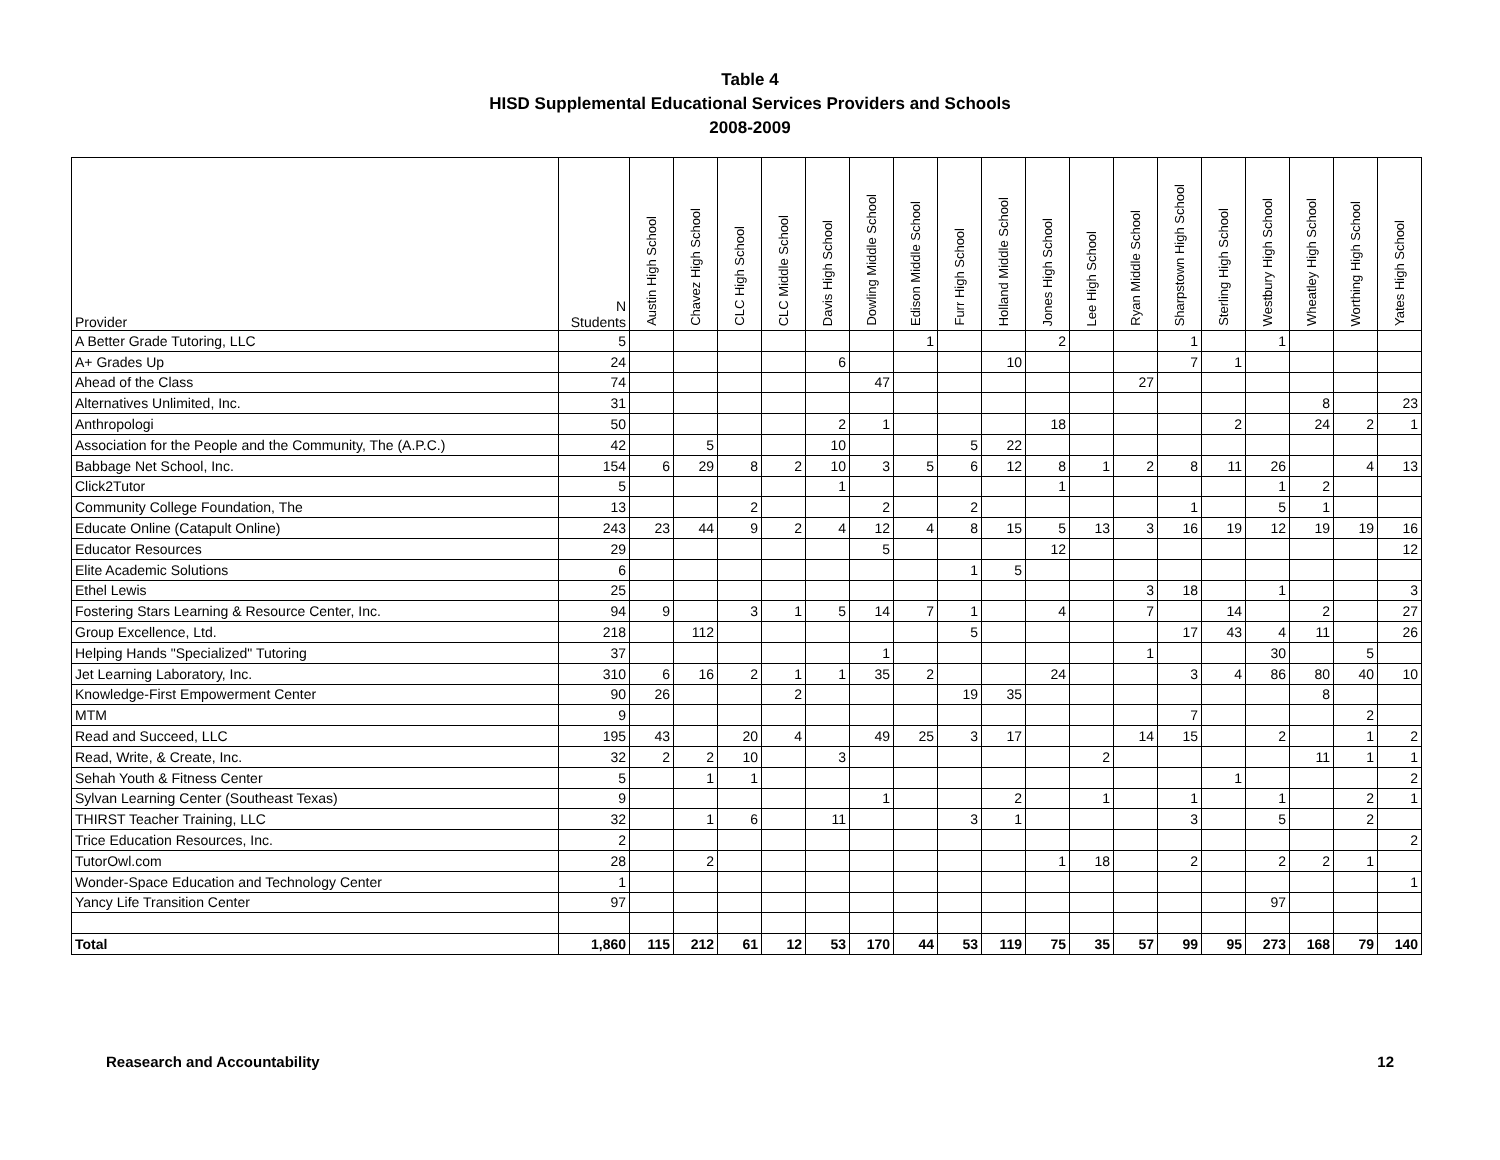Table 4
HISD Supplemental Educational Services Providers and Schools
2008-2009
| Provider | N Students | Austin High School | Chavez High School | CLC High School | CLC Middle School | Davis High School | Dowling Middle School | Edison Middle School | Furr High School | Holland Middle School | Jones High School | Lee High School | Ryan Middle School | Sharpstown High School | Sterling High School | Westbury High School | Wheatley High School | Worthing High School | Yates High School |
| --- | --- | --- | --- | --- | --- | --- | --- | --- | --- | --- | --- | --- | --- | --- | --- | --- | --- | --- | --- |
| A Better Grade Tutoring, LLC | 5 | | | | | | | 1 | | | 2 | | | 1 | | 1 | | | |
| A+ Grades Up | 24 | | | | | 6 | | | | 10 | | | | 7 | 1 | | | | |
| Ahead of the Class | 74 | | | | | | 47 | | | | | | 27 | | | | | | |
| Alternatives Unlimited, Inc. | 31 | | | | | | | | | | | | | | | | 8 | | 23 |
| Anthropologi | 50 | | | | | 2 | 1 | | | | 18 | | | | 2 | | 24 | 2 | 1 |
| Association for the People and the Community, The (A.P.C.) | 42 | | 5 | | | 10 | | | 5 | 22 | | | | | | | | | |
| Babbage Net School, Inc. | 154 | 6 | 29 | 8 | 2 | 10 | 3 | 5 | 6 | 12 | 8 | 1 | 2 | 8 | 11 | 26 | | 4 | 13 |
| Click2Tutor | 5 | | | | | 1 | | | | | 1 | | | | | 1 | 2 | | |
| Community College Foundation, The | 13 | | | 2 | | | 2 | | 2 | | | | | 1 | | 5 | 1 | | |
| Educate Online (Catapult Online) | 243 | 23 | 44 | 9 | 2 | 4 | 12 | 4 | 8 | 15 | 5 | 13 | 3 | 16 | 19 | 12 | 19 | 19 | 16 |
| Educator Resources | 29 | | | | | | 5 | | | | 12 | | | | | | | | 12 |
| Elite Academic Solutions | 6 | | | | | | | | 1 | 5 | | | | | | | | | |
| Ethel Lewis | 25 | | | | | | | | | | | | 3 | 18 | | 1 | | | 3 |
| Fostering Stars Learning & Resource Center, Inc. | 94 | 9 | | 3 | 1 | 5 | 14 | 7 | 1 | | 4 | | 7 | | 14 | | 2 | | 27 |
| Group Excellence, Ltd. | 218 | | 112 | | | | | | 5 | | | | | 17 | 43 | 4 | 11 | | 26 |
| Helping Hands "Specialized" Tutoring | 37 | | | | | | 1 | | | | | | 1 | | | 30 | | 5 | |
| Jet Learning Laboratory, Inc. | 310 | 6 | 16 | 2 | 1 | 1 | 35 | 2 | | | 24 | | | 3 | 4 | 86 | 80 | 40 | 10 |
| Knowledge-First Empowerment Center | 90 | 26 | | | 2 | | | | 19 | 35 | | | | | | | 8 | | |
| MTM | 9 | | | | | | | | | | | | | 7 | | | | 2 | |
| Read and Succeed, LLC | 195 | 43 | | 20 | 4 | | 49 | 25 | 3 | 17 | | | 14 | 15 | | 2 | | 1 | 2 |
| Read, Write, & Create, Inc. | 32 | 2 | 2 | 10 | | 3 | | | | | | 2 | | | | | 11 | 1 | 1 |
| Sehah Youth & Fitness Center | 5 | | 1 | 1 | | | | | | | | | | | 1 | | | | 2 |
| Sylvan Learning Center (Southeast Texas) | 9 | | | | | | 1 | | | 2 | | 1 | | 1 | | 1 | | 2 | 1 |
| THIRST Teacher Training, LLC | 32 | | 1 | 6 | | 11 | | | 3 | 1 | | | | 3 | | 5 | | 2 | |
| Trice Education Resources, Inc. | 2 | | | | | | | | | | | | | | | | | | 2 |
| TutorOwl.com | 28 | | 2 | | | | | | | | 1 | 18 | | 2 | | 2 | 2 | 1 | |
| Wonder-Space Education and Technology Center | 1 | | | | | | | | | | | | | | | | | | 1 |
| Yancy Life Transition Center | 97 | | | | | | | | | | | | | | | 97 | | | |
| Total | 1,860 | 115 | 212 | 61 | 12 | 53 | 170 | 44 | 53 | 119 | 75 | 35 | 57 | 99 | 95 | 273 | 168 | 79 | 140 |
Reasearch and Accountability 12